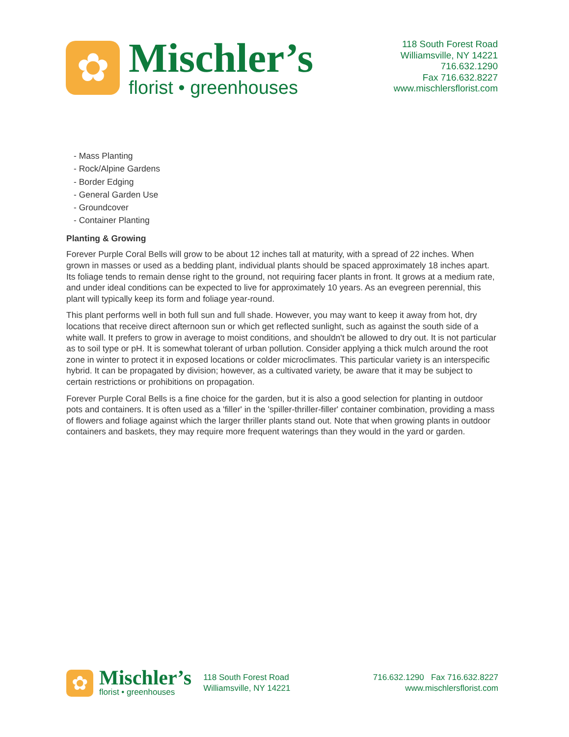✿
Mischler’s
florist • greenhouses
118 South Forest Road
Williamsville, NY 14221
716.632.1290
Fax 716.632.8227
www.mischlersflorist.com
- Mass Planting
- Rock/Alpine Gardens
- Border Edging
- General Garden Use
- Groundcover
- Container Planting
Planting & Growing
Forever Purple Coral Bells will grow to be about 12 inches tall at maturity, with a spread of 22 inches. When grown in masses or used as a bedding plant, individual plants should be spaced approximately 18 inches apart. Its foliage tends to remain dense right to the ground, not requiring facer plants in front. It grows at a medium rate, and under ideal conditions can be expected to live for approximately 10 years. As an evegreen perennial, this plant will typically keep its form and foliage year-round.
This plant performs well in both full sun and full shade. However, you may want to keep it away from hot, dry locations that receive direct afternoon sun or which get reflected sunlight, such as against the south side of a white wall. It prefers to grow in average to moist conditions, and shouldn't be allowed to dry out. It is not particular as to soil type or pH. It is somewhat tolerant of urban pollution. Consider applying a thick mulch around the root zone in winter to protect it in exposed locations or colder microclimates. This particular variety is an interspecific hybrid. It can be propagated by division; however, as a cultivated variety, be aware that it may be subject to certain restrictions or prohibitions on propagation.
Forever Purple Coral Bells is a fine choice for the garden, but it is also a good selection for planting in outdoor pots and containers. It is often used as a 'filler' in the 'spiller-thriller-filler' container combination, providing a mass of flowers and foliage against which the larger thriller plants stand out. Note that when growing plants in outdoor containers and baskets, they may require more frequent waterings than they would in the yard or garden.
✿
Mischler’s
florist • greenhouses
118 South Forest Road
Williamsville, NY 14221
716.632.1290 Fax 716.632.8227
www.mischlersflorist.com